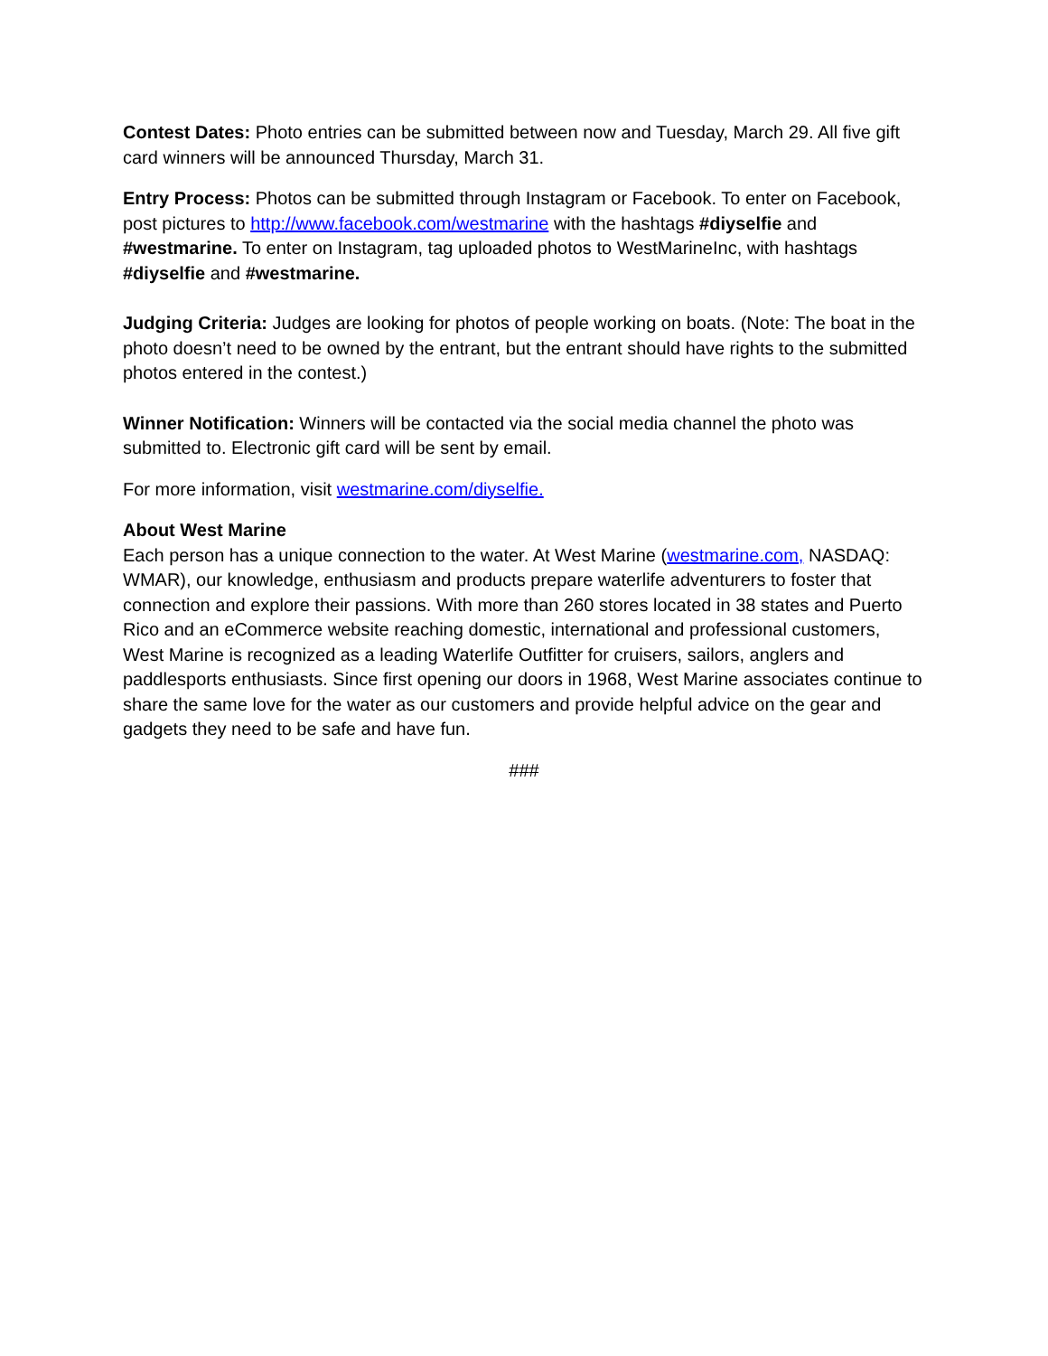Contest Dates: Photo entries can be submitted between now and Tuesday, March 29. All five gift card winners will be announced Thursday, March 31.
Entry Process: Photos can be submitted through Instagram or Facebook. To enter on Facebook, post pictures to http://www.facebook.com/westmarine with the hashtags #diyselfie and #westmarine. To enter on Instagram, tag uploaded photos to WestMarineInc, with hashtags #diyselfie and #westmarine.
Judging Criteria: Judges are looking for photos of people working on boats. (Note: The boat in the photo doesn’t need to be owned by the entrant, but the entrant should have rights to the submitted photos entered in the contest.)
Winner Notification: Winners will be contacted via the social media channel the photo was submitted to. Electronic gift card will be sent by email.
For more information, visit westmarine.com/diyselfie.
About West Marine
Each person has a unique connection to the water. At West Marine (westmarine.com, NASDAQ: WMAR), our knowledge, enthusiasm and products prepare waterlife adventurers to foster that connection and explore their passions. With more than 260 stores located in 38 states and Puerto Rico and an eCommerce website reaching domestic, international and professional customers, West Marine is recognized as a leading Waterlife Outfitter for cruisers, sailors, anglers and paddlesports enthusiasts. Since first opening our doors in 1968, West Marine associates continue to share the same love for the water as our customers and provide helpful advice on the gear and gadgets they need to be safe and have fun.
###